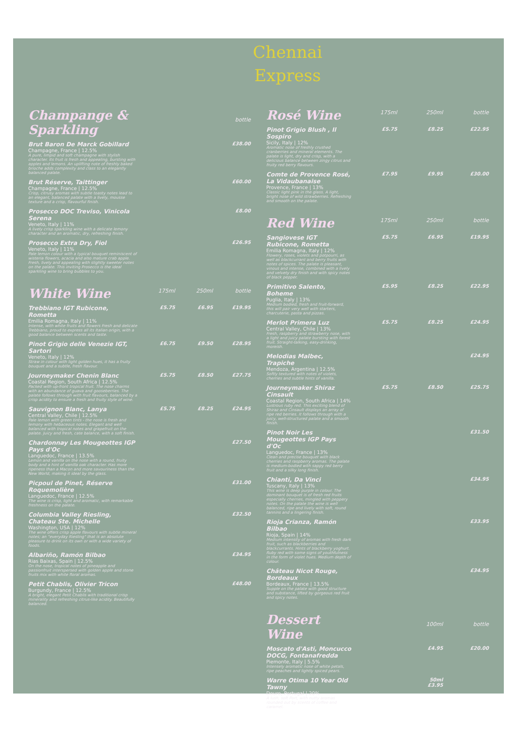Chennai
Express
| Champange & Sparkling | | | bottle |
| --- | --- | --- | --- |
| Brut Baron De Marck Gobillard Champagne, France / 12.5% A pure, limpid and soft champagne with stylish character. Its fruit is fresh and appealing, bursting with apples and lemons. An uplifting note of freshly baked brioche adds complexity and class to an elegantly balanced palate. | | | £38.00 |
| Brut Réserve, Taittinger Champagne, France / 12.5% Crisp, citrusy aromas with subtle toasty notes lead to an elegant, balanced palate with a lively, mousse texture and a crisp, flavourful finish. | | | £60.00 |
| Prosecco DOC Treviso, Vinicola Serena Veneto, Italy / 11% A lively crisp sparkling wine with a delicate lemony character and an aromatic, dry, refreshing finish. | | | £8.00 |
| Prosecco Extra Dry, Fiol Veneto, Italy / 11% Pale lemon colour with a typical bouquet reminiscent of wisteria flowers, acacia and also mature crab apple. Fresh, lively and appealing with slightly sweeter notes on the palate. This inviting Prosecco is the ideal sparkling wine to bring bubbles to you. | | | £26.95 |
| White Wine | 175ml | 250ml | bottle |
| Trebbiano IGT Rubicone, Rometta Emilia Romagna, Italy / 11% Intense, with white fruits and flowers Fresh and delicate Trebbiano, proud to express all its Italian origin, with a good balance between scents and taste. | £5.75 | £6.95 | £19.95 |
| Pinot Grigio delle Venezie IGT, Sartori Veneto, Italy / 12% Straw in colour with light golden hues, it has a fruity bouquet and a subtle, fresh flavour. | £6.75 | £9.50 | £28.95 |
| Journeymaker Chenin Blanc Coastal Region, South Africa / 12.5% Packed with up-front tropical fruit. The nose charms with an abundance of guava and gooseberries. The palate follows through with fruit flavours, balanced by a crisp acidity to ensure a fresh and fruity style of wine. | £5.75 | £8.50 | £27.75 |
| Sauvignon Blanc, Lanya Central Valley, Chile / 12.5% Pale lemon with green tints - the nose is fresh and lemony with hebaceous notes. Elegant and well balanced with tropical notes and grapefruit on the palate. Juicy and fresh, cate balance, with a soft finish. | £5.75 | £8.25 | £24.95 |
| Chardonnay Les Mougeottes IGP Pays d'Oc Languedoc, France / 13.5% Lemon and vanilla on the nose with a round, fruity body and a hint of vanilla oak character. Has more ripeness than a Macon and more savouriness than the New World, making it ideal by the glass. | | | £27.50 |
| Picpoul de Pinet, Réserve Roquemolière Languedoc, France / 12.5% The wine is crisp, light and aromatic, with remarkable freshness on the palate. | | | £31.00 |
| Columbia Valley Riesling, Chateau Ste. Michelle Washington, USA / 12% The wine offers crisp apple flavours with subtle mineral notes; an "everyday Riesling" that is an absolute pleasure to drink on its own or with a wide variety of foods. | | | £32.50 |
| Albariño, Ramón Bilbao Rias Baixas, Spain / 12.5% On the nose, tropical notes of pineapple and passionfruit interspersed with golden apple and stone fruits mix with white floral aromas. | | | £34.95 |
| Petit Chablis, Olivier Tricon Burgundy, France / 12.5% A bright, elegant Petit Chablis with traditional crisp minerality and refreshing citrus-like acidity. Beautifully balanced. | | | £48.00 |
| Rosé Wine | 175ml | 250ml | bottle |
| --- | --- | --- | --- |
| Pinot Grigio Blush , Il Sospiro Sicily, Italy / 12% Aromatic nose of freshly crushed cranberries and mineral elements. The palate is light, dry and crisp, with a delicious balance between zingy citrus and fruity red berry flavours. | £5.75 | £8.25 | £22.95 |
| Comte de Provence Rosé, La Vidaubanaise Provence, France / 13% Classic light pink in the glass. A light, bright nose of wild strawberries. Refreshing and smooth on the palate. | £7.95 | £9.95 | £30.00 |
| Red Wine | 175ml | 250ml | bottle |
| Sangiovese IGT Rubicone, Rometta Emilia Romagna, Italy / 12% Flowery, roses, violets and potpourri, as well as blackcurrant and berry fruits with notes of spices. The palate is pleasant, vinous and intense, combined with a lively and velvety dry finish and with spicy notes of black pepper. | £5.75 | £6.95 | £19.95 |
| Primitivo Salento, Boheme Puglia, Italy / 13% Medium bodied, fresh and fruit-forward, this will pair very well with starters, charcuterie, pasta and pizzas. | £5.95 | £8.25 | £22.95 |
| Merlot Primera Luz Central Valley, Chile / 13% Fresh, raspberry and strawberry nose, with a light and juicy palate bursting with forest fruit. Straight-talking, easy-drinking, moreish. | £5.75 | £8.25 | £24.95 |
| Melodias Malbec, Trapiche Mendoza, Argentina / 12.5% Softly textured with notes of violets, cherries and subtle hints of vanilla. | | | £24.95 |
| Journeymaker Shiraz Cinsault Coastal Region, South Africa / 14% Lustrous ruby red. This exciting blend of Shiraz and Cinsault displays an array of ripe red berries. It follows through with a juicy, well-structured palate and a smooth finish. | £5.75 | £8.50 | £25.75 |
| Pinot Noir Les Mougeottes IGP Pays d'Oc Languedoc, France / 13% Clean and precise bouquet with black cherries and raspberry aromas. The palate is medium-bodied with sappy red berry fruit and a silky long finish. | | | £31.50 |
| Chianti, Da Vinci Tuscany, Italy / 13% This wine is deep purple in colour. The dominant bouquet is of fresh red fruits especially cherries, mingled with peppery notes. On the palate the wine is well balanced, ripe and lively with soft, round tannins and a lingering finish. | | | £34.95 |
| Rioja Crianza, Ramón Bilbao Rioja, Spain / 14% Medium intensity of aromas with fresh dark fruit, such as blackberries and blackcurrants. Hints of blackberry yoghurt. Ruby red with some signs of youthfulness in the form of violet hues. Medium depth of colour. | | | £33.95 |
| Château Nicot Rouge, Bordeaux Bordeaux, France / 13.5% Supple on the palate with good structure and substance, lifted by gorgeous red fruit and spicy notes. | | | £34.95 |
| Dessert Wine | | 100ml | bottle |
| Moscato d'Asti, Moncucco DOCG, Fontanafredda Piemonte, Italy / 5.5% Intensely aromatic nose of white petals, ripe peaches and lightly spiced pears. | | £4.95 | £20.00 |
| Warre Otima 10 Year Old Tawny Douro, Portugal / 20% A lush, soft Port, with nutty aromas rounded out by scents of coffee and caramel. | | 50ml £3.95 | |